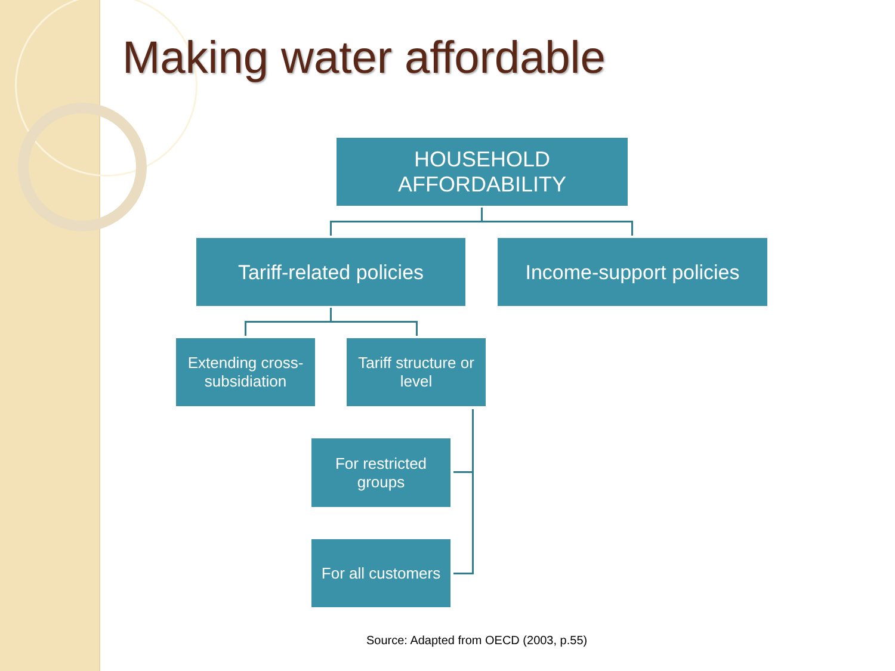Making water affordable
HOUSEHOLD
AFFORDABILITY
Tariff-related policies
Income-support policies
Extending cross-subsidiation
Tariff structure or level
For restricted groups
For all customers
Source: Adapted from OECD (2003, p.55)